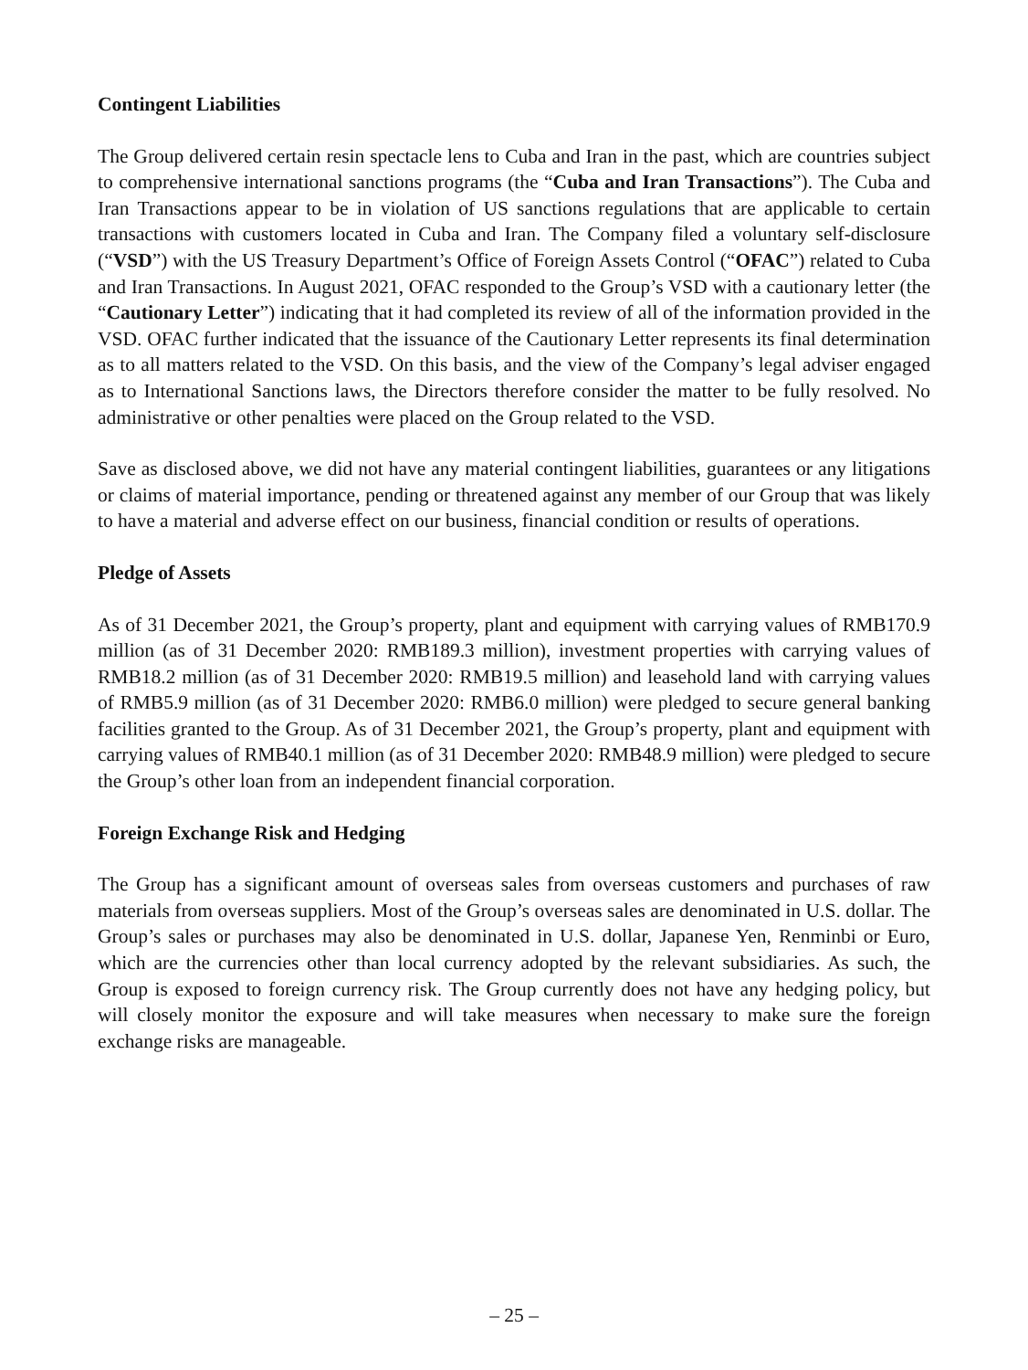Contingent Liabilities
The Group delivered certain resin spectacle lens to Cuba and Iran in the past, which are countries subject to comprehensive international sanctions programs (the “Cuba and Iran Transactions”). The Cuba and Iran Transactions appear to be in violation of US sanctions regulations that are applicable to certain transactions with customers located in Cuba and Iran. The Company filed a voluntary self-disclosure (“VSD”) with the US Treasury Department’s Office of Foreign Assets Control (“OFAC”) related to Cuba and Iran Transactions. In August 2021, OFAC responded to the Group’s VSD with a cautionary letter (the “Cautionary Letter”) indicating that it had completed its review of all of the information provided in the VSD. OFAC further indicated that the issuance of the Cautionary Letter represents its final determination as to all matters related to the VSD. On this basis, and the view of the Company’s legal adviser engaged as to International Sanctions laws, the Directors therefore consider the matter to be fully resolved. No administrative or other penalties were placed on the Group related to the VSD.
Save as disclosed above, we did not have any material contingent liabilities, guarantees or any litigations or claims of material importance, pending or threatened against any member of our Group that was likely to have a material and adverse effect on our business, financial condition or results of operations.
Pledge of Assets
As of 31 December 2021, the Group’s property, plant and equipment with carrying values of RMB170.9 million (as of 31 December 2020: RMB189.3 million), investment properties with carrying values of RMB18.2 million (as of 31 December 2020: RMB19.5 million) and leasehold land with carrying values of RMB5.9 million (as of 31 December 2020: RMB6.0 million) were pledged to secure general banking facilities granted to the Group. As of 31 December 2021, the Group’s property, plant and equipment with carrying values of RMB40.1 million (as of 31 December 2020: RMB48.9 million) were pledged to secure the Group’s other loan from an independent financial corporation.
Foreign Exchange Risk and Hedging
The Group has a significant amount of overseas sales from overseas customers and purchases of raw materials from overseas suppliers. Most of the Group’s overseas sales are denominated in U.S. dollar. The Group’s sales or purchases may also be denominated in U.S. dollar, Japanese Yen, Renminbi or Euro, which are the currencies other than local currency adopted by the relevant subsidiaries. As such, the Group is exposed to foreign currency risk. The Group currently does not have any hedging policy, but will closely monitor the exposure and will take measures when necessary to make sure the foreign exchange risks are manageable.
– 25 –